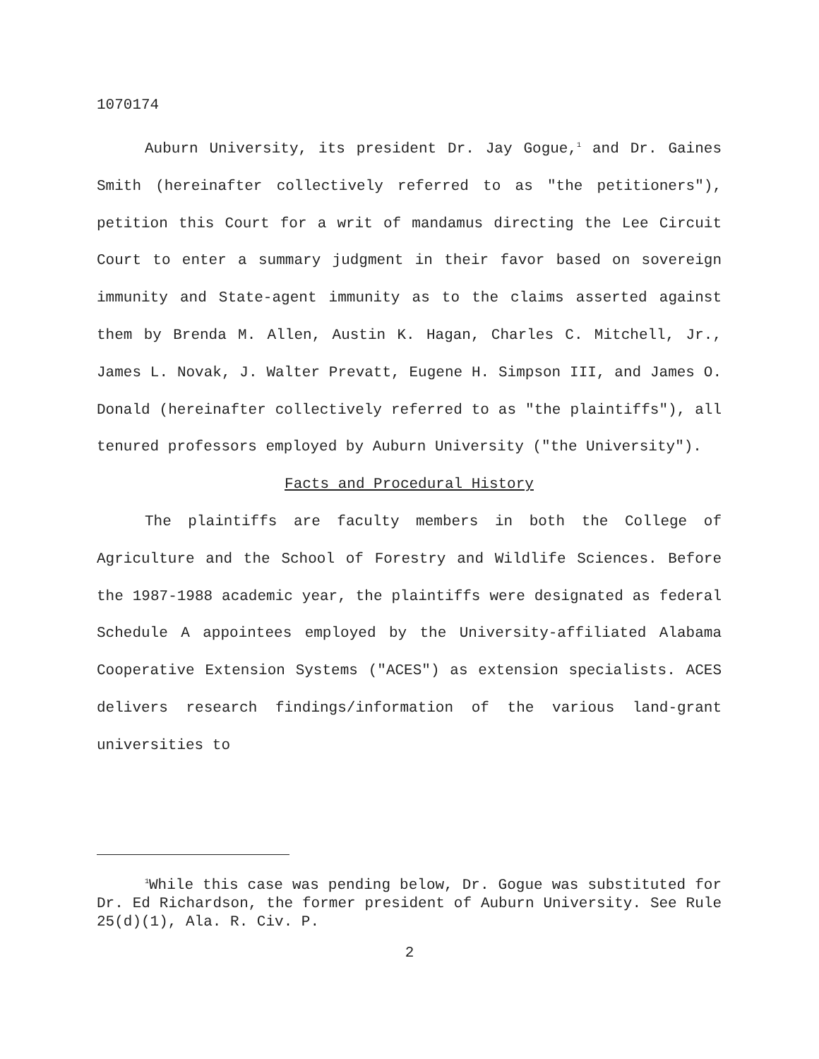1070174
Auburn University, its president Dr. Jay Gogue,<sup>1</sup> and Dr. Gaines Smith (hereinafter collectively referred to as "the petitioners"), petition this Court for a writ of mandamus directing the Lee Circuit Court to enter a summary judgment in their favor based on sovereign immunity and State-agent immunity as to the claims asserted against them by Brenda M. Allen, Austin K. Hagan, Charles C. Mitchell, Jr., James L. Novak, J. Walter Prevatt, Eugene H. Simpson III, and James O. Donald (hereinafter collectively referred to as "the plaintiffs"), all tenured professors employed by Auburn University ("the University").
Facts and Procedural History
The plaintiffs are faculty members in both the College of Agriculture and the School of Forestry and Wildlife Sciences. Before the 1987-1988 academic year, the plaintiffs were designated as federal Schedule A appointees employed by the University-affiliated Alabama Cooperative Extension Systems ("ACES") as extension specialists. ACES delivers research findings/information of the various land-grant universities to
<sup>1</sup> While this case was pending below, Dr. Gogue was substituted for Dr. Ed Richardson, the former president of Auburn University. See Rule 25(d)(1), Ala. R. Civ. P.
2